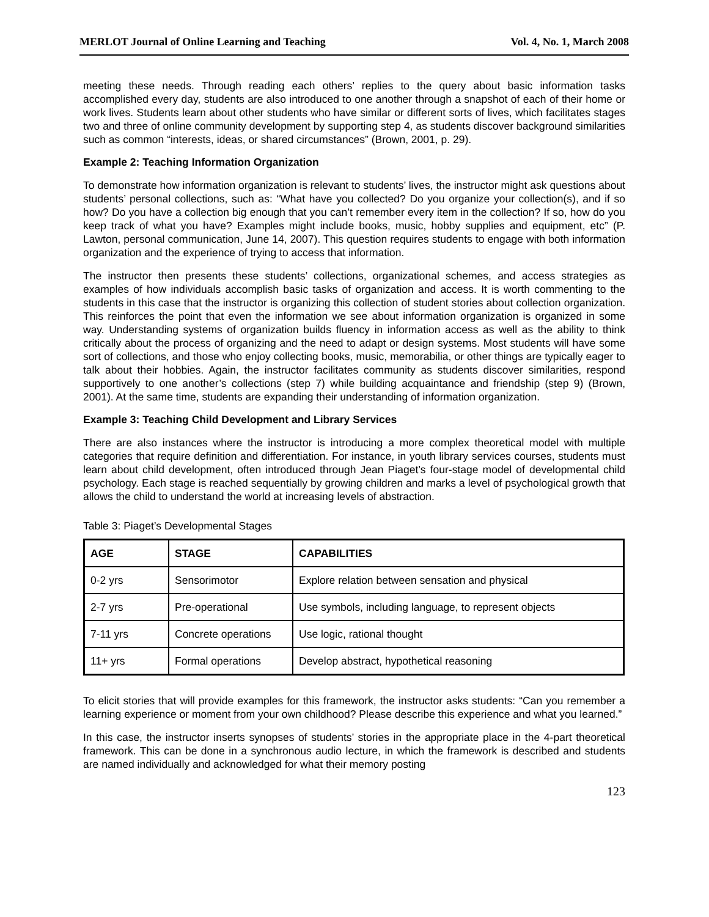MERLOT Journal of Online Learning and Teaching Vol. 4, No. 1, March 2008
meeting these needs. Through reading each others’ replies to the query about basic information tasks accomplished every day, students are also introduced to one another through a snapshot of each of their home or work lives. Students learn about other students who have similar or different sorts of lives, which facilitates stages two and three of online community development by supporting step 4, as students discover background similarities such as common “interests, ideas, or shared circumstances” (Brown, 2001, p. 29).
Example 2: Teaching Information Organization
To demonstrate how information organization is relevant to students’ lives, the instructor might ask questions about students’ personal collections, such as: “What have you collected? Do you organize your collection(s), and if so how? Do you have a collection big enough that you can’t remember every item in the collection? If so, how do you keep track of what you have? Examples might include books, music, hobby supplies and equipment, etc” (P. Lawton, personal communication, June 14, 2007). This question requires students to engage with both information organization and the experience of trying to access that information.
The instructor then presents these students’ collections, organizational schemes, and access strategies as examples of how individuals accomplish basic tasks of organization and access. It is worth commenting to the students in this case that the instructor is organizing this collection of student stories about collection organization. This reinforces the point that even the information we see about information organization is organized in some way. Understanding systems of organization builds fluency in information access as well as the ability to think critically about the process of organizing and the need to adapt or design systems. Most students will have some sort of collections, and those who enjoy collecting books, music, memorabilia, or other things are typically eager to talk about their hobbies. Again, the instructor facilitates community as students discover similarities, respond supportively to one another’s collections (step 7) while building acquaintance and friendship (step 9) (Brown, 2001). At the same time, students are expanding their understanding of information organization.
Example 3: Teaching Child Development and Library Services
There are also instances where the instructor is introducing a more complex theoretical model with multiple categories that require definition and differentiation. For instance, in youth library services courses, students must learn about child development, often introduced through Jean Piaget’s four-stage model of developmental child psychology. Each stage is reached sequentially by growing children and marks a level of psychological growth that allows the child to understand the world at increasing levels of abstraction.
Table 3: Piaget’s Developmental Stages
| AGE | STAGE | CAPABILITIES |
| --- | --- | --- |
| 0-2 yrs | Sensorimotor | Explore relation between sensation and physical |
| 2-7 yrs | Pre-operational | Use symbols, including language, to represent objects |
| 7-11 yrs | Concrete operations | Use logic, rational thought |
| 11+ yrs | Formal operations | Develop abstract, hypothetical reasoning |
To elicit stories that will provide examples for this framework, the instructor asks students: “Can you remember a learning experience or moment from your own childhood? Please describe this experience and what you learned.”
In this case, the instructor inserts synopses of students’ stories in the appropriate place in the 4-part theoretical framework. This can be done in a synchronous audio lecture, in which the framework is described and students are named individually and acknowledged for what their memory posting
123